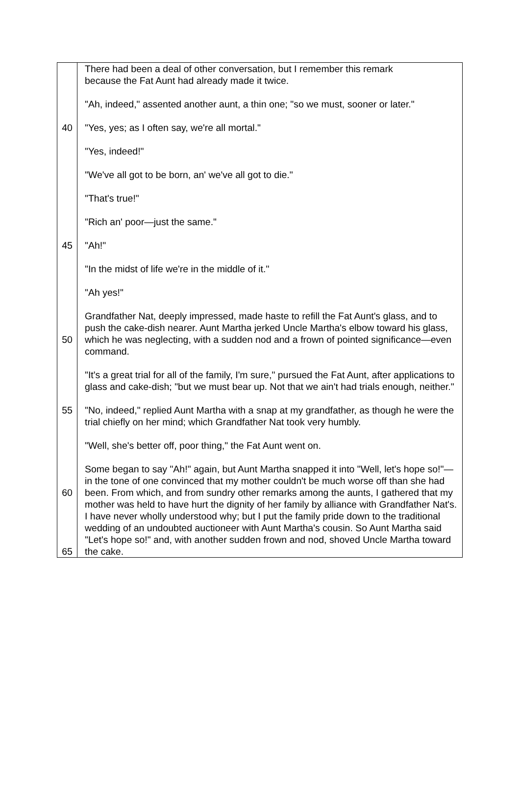There had been a deal of other conversation, but I remember this remark
because the Fat Aunt had already made it twice.
"Ah, indeed," assented another aunt, a thin one; "so we must, sooner or later."
40 "Yes, yes; as I often say, we're all mortal."
"Yes, indeed!"
"We've all got to be born, an' we've all got to die."
"That's true!"
"Rich an' poor—just the same."
45 "Ah!"
"In the midst of life we're in the middle of it."
"Ah yes!"
50 Grandfather Nat, deeply impressed, made haste to refill the Fat Aunt's glass, and to push the cake-dish nearer. Aunt Martha jerked Uncle Martha's elbow toward his glass, which he was neglecting, with a sudden nod and a frown of pointed significance—even command.
"It's a great trial for all of the family, I'm sure," pursued the Fat Aunt, after applications to glass and cake-dish; "but we must bear up. Not that we ain't had trials enough, neither."
55 "No, indeed," replied Aunt Martha with a snap at my grandfather, as though he were the trial chiefly on her mind; which Grandfather Nat took very humbly.
"Well, she's better off, poor thing," the Fat Aunt went on.
60
65
Some began to say "Ah!" again, but Aunt Martha snapped it into "Well, let's hope so!"—in the tone of one convinced that my mother couldn't be much worse off than she had been. From which, and from sundry other remarks among the aunts, I gathered that my mother was held to have hurt the dignity of her family by alliance with Grandfather Nat's. I have never wholly understood why; but I put the family pride down to the traditional wedding of an undoubted auctioneer with Aunt Martha's cousin. So Aunt Martha said "Let's hope so!" and, with another sudden frown and nod, shoved Uncle Martha toward the cake.